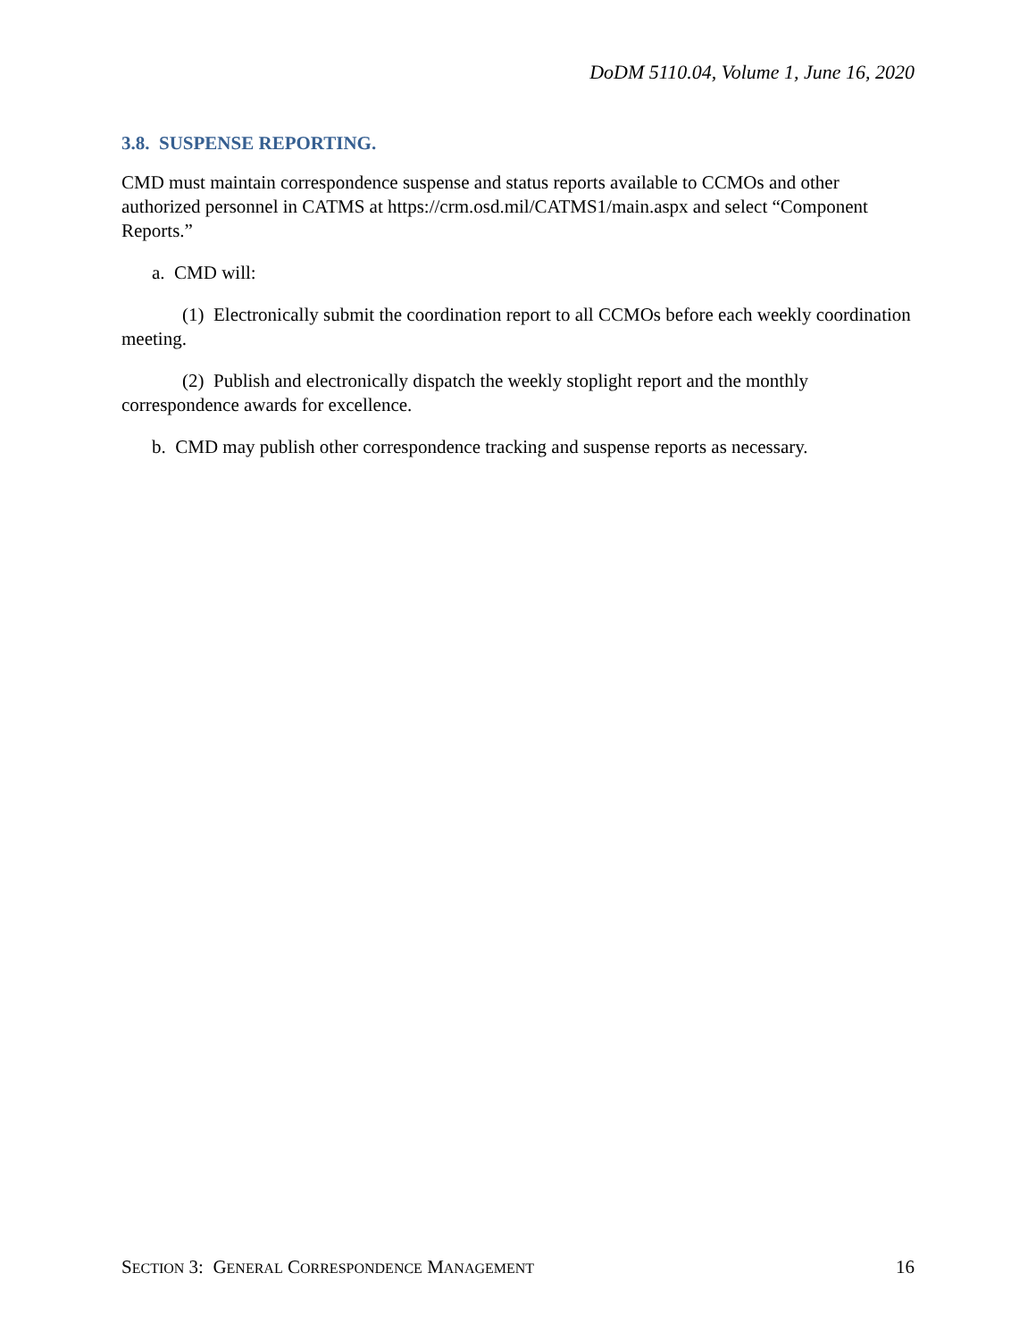DoDM 5110.04, Volume 1, June 16, 2020
3.8. SUSPENSE REPORTING.
CMD must maintain correspondence suspense and status reports available to CCMOs and other authorized personnel in CATMS at https://crm.osd.mil/CATMS1/main.aspx and select “Component Reports.”
a. CMD will:
(1) Electronically submit the coordination report to all CCMOs before each weekly coordination meeting.
(2) Publish and electronically dispatch the weekly stoplight report and the monthly correspondence awards for excellence.
b. CMD may publish other correspondence tracking and suspense reports as necessary.
SECTION 3: GENERAL CORRESPONDENCE MANAGEMENT 16